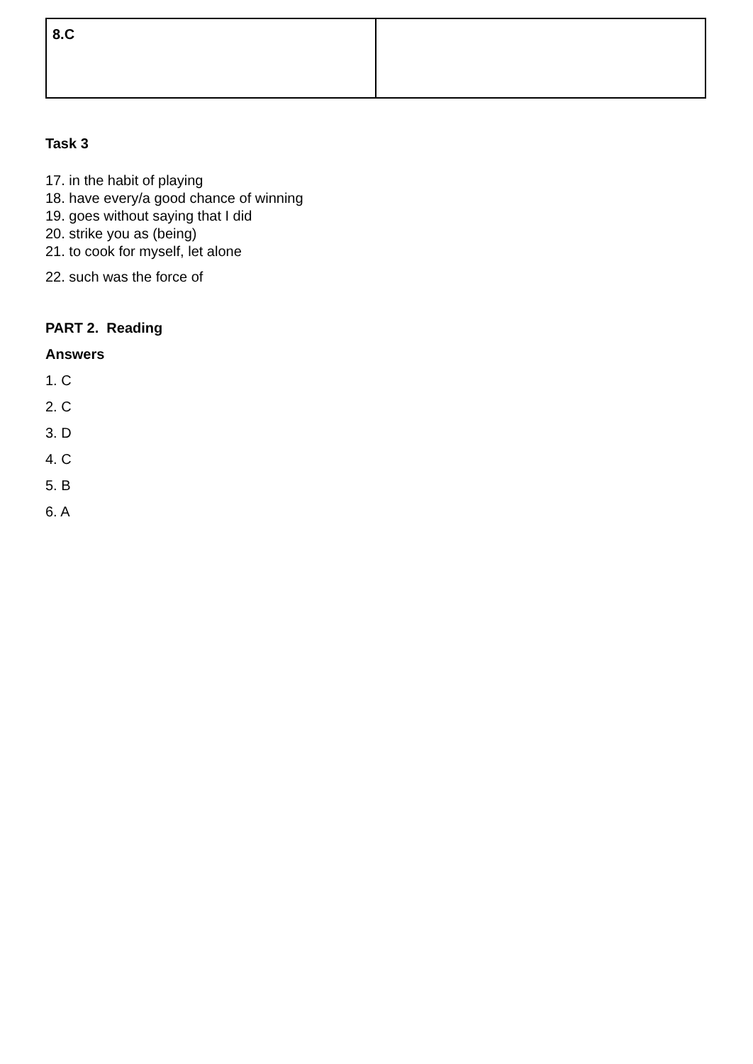| 8.C | |
Task 3
17. in the habit of playing
18. have every/a good chance of winning
19. goes without saying that I did
20. strike you as (being)
21. to cook for myself, let alone
22. such was the force of
PART 2. Reading
Answers
1. C
2. C
3. D
4. C
5. B
6. A